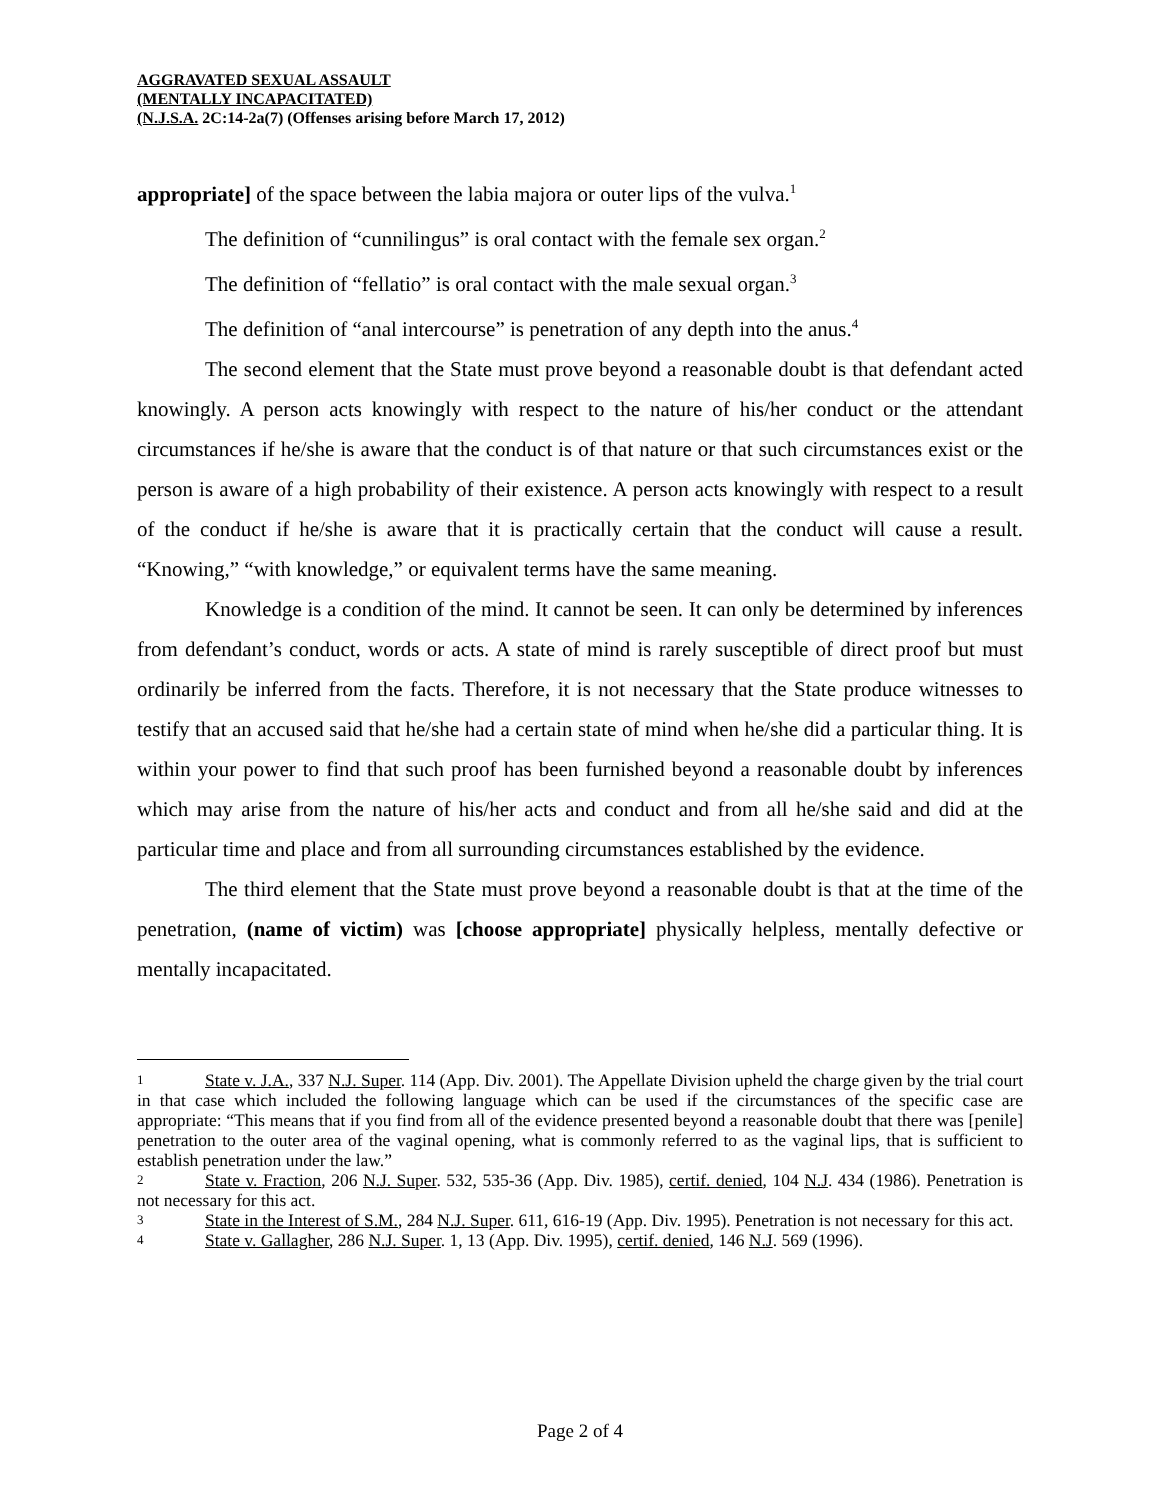AGGRAVATED SEXUAL ASSAULT
(MENTALLY INCAPACITATED)
(N.J.S.A. 2C:14-2a(7) (Offenses arising before March 17, 2012)
appropriate] of the space between the labia majora or outer lips of the vulva.<sup>1</sup>
The definition of “cunnilingus” is oral contact with the female sex organ.<sup>2</sup>
The definition of “fellatio” is oral contact with the male sexual organ.<sup>3</sup>
The definition of “anal intercourse” is penetration of any depth into the anus.<sup>4</sup>
The second element that the State must prove beyond a reasonable doubt is that defendant acted knowingly. A person acts knowingly with respect to the nature of his/her conduct or the attendant circumstances if he/she is aware that the conduct is of that nature or that such circumstances exist or the person is aware of a high probability of their existence. A person acts knowingly with respect to a result of the conduct if he/she is aware that it is practically certain that the conduct will cause a result. “Knowing,” “with knowledge,” or equivalent terms have the same meaning.
Knowledge is a condition of the mind. It cannot be seen. It can only be determined by inferences from defendant’s conduct, words or acts. A state of mind is rarely susceptible of direct proof but must ordinarily be inferred from the facts. Therefore, it is not necessary that the State produce witnesses to testify that an accused said that he/she had a certain state of mind when he/she did a particular thing. It is within your power to find that such proof has been furnished beyond a reasonable doubt by inferences which may arise from the nature of his/her acts and conduct and from all he/she said and did at the particular time and place and from all surrounding circumstances established by the evidence.
The third element that the State must prove beyond a reasonable doubt is that at the time of the penetration, (name of victim) was [choose appropriate] physically helpless, mentally defective or mentally incapacitated.
<sup>1</sup> State v. J.A., 337 N.J. Super. 114 (App. Div. 2001). The Appellate Division upheld the charge given by the trial court in that case which included the following language which can be used if the circumstances of the specific case are appropriate: “This means that if you find from all of the evidence presented beyond a reasonable doubt that there was [penile] penetration to the outer area of the vaginal opening, what is commonly referred to as the vaginal lips, that is sufficient to establish penetration under the law.”
<sup>2</sup> State v. Fraction, 206 N.J. Super. 532, 535-36 (App. Div. 1985), certif. denied, 104 N.J. 434 (1986). Penetration is not necessary for this act.
<sup>3</sup> State in the Interest of S.M., 284 N.J. Super. 611, 616-19 (App. Div. 1995). Penetration is not necessary for this act.
<sup>4</sup> State v. Gallagher, 286 N.J. Super. 1, 13 (App. Div. 1995), certif. denied, 146 N.J. 569 (1996).
Page 2 of 4